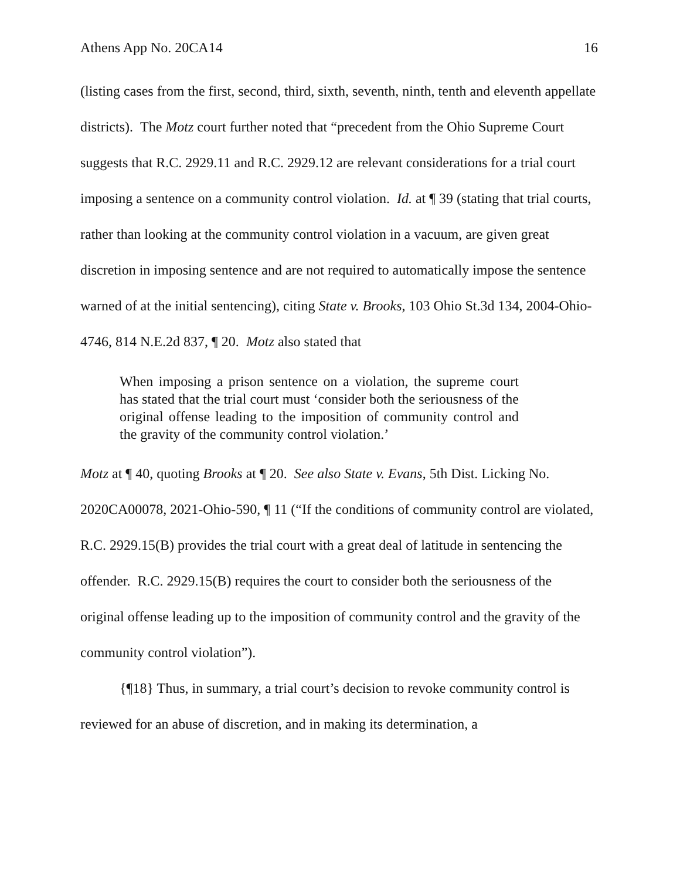Athens App No. 20CA14 16
(listing cases from the first, second, third, sixth, seventh, ninth, tenth and eleventh appellate districts). The Motz court further noted that “precedent from the Ohio Supreme Court suggests that R.C. 2929.11 and R.C. 2929.12 are relevant considerations for a trial court imposing a sentence on a community control violation. Id. at ¶ 39 (stating that trial courts, rather than looking at the community control violation in a vacuum, are given great discretion in imposing sentence and are not required to automatically impose the sentence warned of at the initial sentencing), citing State v. Brooks, 103 Ohio St.3d 134, 2004-Ohio-4746, 814 N.E.2d 837, ¶ 20. Motz also stated that
When imposing a prison sentence on a violation, the supreme court has stated that the trial court must ‘consider both the seriousness of the original offense leading to the imposition of community control and the gravity of the community control violation.’
Motz at ¶ 40, quoting Brooks at ¶ 20. See also State v. Evans, 5th Dist. Licking No. 2020CA00078, 2021-Ohio-590, ¶ 11 (“If the conditions of community control are violated, R.C. 2929.15(B) provides the trial court with a great deal of latitude in sentencing the offender. R.C. 2929.15(B) requires the court to consider both the seriousness of the original offense leading up to the imposition of community control and the gravity of the community control violation”).
{¶18} Thus, in summary, a trial court’s decision to revoke community control is reviewed for an abuse of discretion, and in making its determination, a